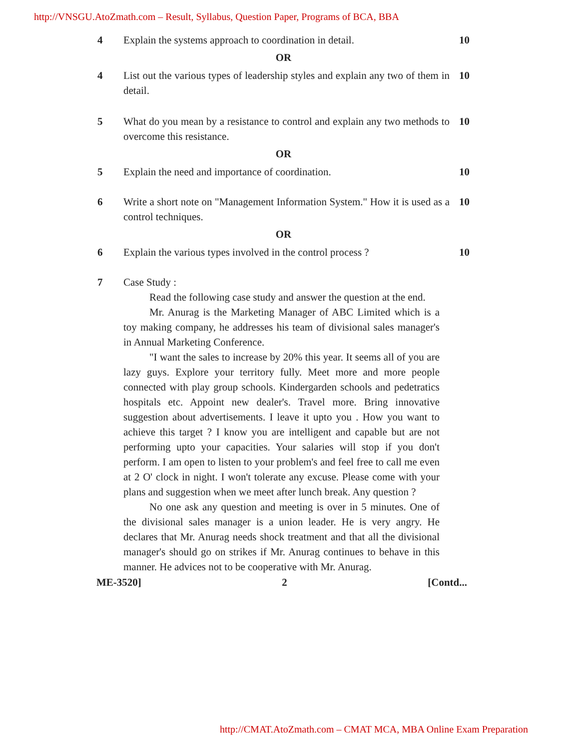http://VNSGU.AtoZmath.com – Result, Syllabus, Question Paper, Programs of BCA, BBA
4 Explain the systems approach to coordination in detail.
10
OR
4 List out the various types of leadership styles and explain any two of them in detail.
10
5 What do you mean by a resistance to control and explain any two methods to overcome this resistance.
10
OR
5 Explain the need and importance of coordination.
10
6 Write a short note on "Management Information System." How it is used as a control techniques.
10
OR
6 Explain the various types involved in the control process ?
10
7 Case Study :
Read the following case study and answer the question at the end.
Mr. Anurag is the Marketing Manager of ABC Limited which is a toy making company, he addresses his team of divisional sales manager's in Annual Marketing Conference.
"I want the sales to increase by 20% this year. It seems all of you are lazy guys. Explore your territory fully. Meet more and more people connected with play group schools. Kindergarden schools and pedetratics hospitals etc. Appoint new dealer's. Travel more. Bring innovative suggestion about advertisements. I leave it upto you . How you want to achieve this target ? I know you are intelligent and capable but are not performing upto your capacities. Your salaries will stop if you don't perform. I am open to listen to your problem's and feel free to call me even at 2 O' clock in night. I won't tolerate any excuse. Please come with your plans and suggestion when we meet after lunch break. Any question ?
No one ask any question and meeting is over in 5 minutes. One of the divisional sales manager is a union leader. He is very angry. He declares that Mr. Anurag needs shock treatment and that all the divisional manager's should go on strikes if Mr. Anurag continues to behave in this manner. He advices not to be cooperative with Mr. Anurag.
ME-3520] 2 [Contd...
http://CMAT.AtoZmath.com – CMAT MCA, MBA Online Exam Preparation